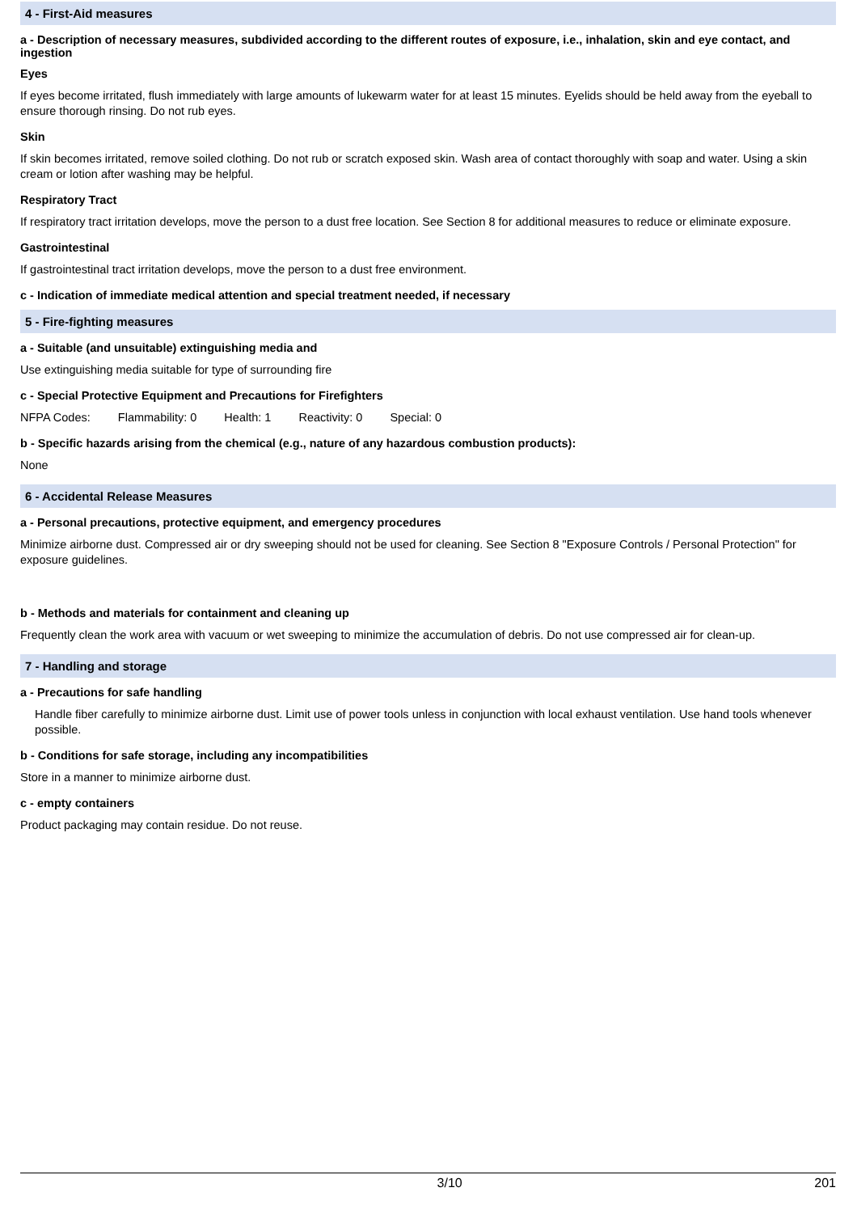4 - First-Aid measures
a - Description of necessary measures, subdivided according to the different routes of exposure, i.e., inhalation, skin and eye contact, and ingestion
Eyes
If eyes become irritated, flush immediately with large amounts of lukewarm water for at least 15 minutes. Eyelids should be held away from the eyeball to ensure thorough rinsing. Do not rub eyes.
Skin
If skin becomes irritated, remove soiled clothing. Do not rub or scratch exposed skin. Wash area of contact thoroughly with soap and water. Using a skin cream or lotion after washing may be helpful.
Respiratory Tract
If respiratory tract irritation develops, move the person to a dust free location. See Section 8 for additional measures to reduce or eliminate exposure.
Gastrointestinal
If gastrointestinal tract irritation develops, move the person to a dust free environment.
c - Indication of immediate medical attention and special treatment needed, if necessary
5 - Fire-fighting measures
a - Suitable (and unsuitable) extinguishing media and
Use extinguishing media suitable for type of surrounding fire
c - Special Protective Equipment and Precautions for Firefighters
NFPA Codes: Flammability: 0 Health: 1 Reactivity: 0 Special: 0
b - Specific hazards arising from the chemical (e.g., nature of any hazardous combustion products):
None
6 - Accidental Release Measures
a - Personal precautions, protective equipment, and emergency procedures
Minimize airborne dust. Compressed air or dry sweeping should not be used for cleaning. See Section 8 "Exposure Controls / Personal Protection" for exposure guidelines.
b - Methods and materials for containment and cleaning up
Frequently clean the work area with vacuum or wet sweeping to minimize the accumulation of debris. Do not use compressed air for clean-up.
7 - Handling and storage
a - Precautions for safe handling
Handle fiber carefully to minimize airborne dust. Limit use of power tools unless in conjunction with local exhaust ventilation. Use hand tools whenever possible.
b - Conditions for safe storage, including any incompatibilities
Store in a manner to minimize airborne dust.
c - empty containers
Product packaging may contain residue. Do not reuse.
3/10 201